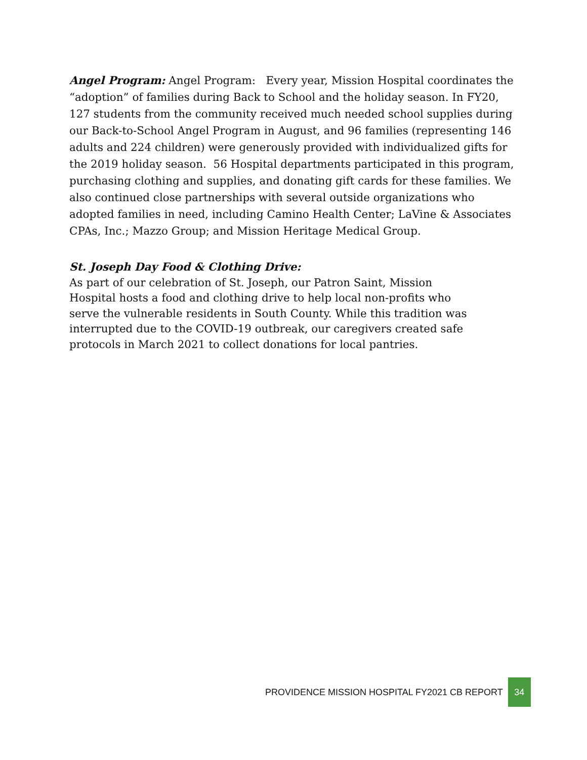Angel Program: Angel Program: Every year, Mission Hospital coordinates the “adoption” of families during Back to School and the holiday season. In FY20, 127 students from the community received much needed school supplies during our Back-to-School Angel Program in August, and 96 families (representing 146 adults and 224 children) were generously provided with individualized gifts for the 2019 holiday season. 56 Hospital departments participated in this program, purchasing clothing and supplies, and donating gift cards for these families. We also continued close partnerships with several outside organizations who adopted families in need, including Camino Health Center; LaVine & Associates CPAs, Inc.; Mazzo Group; and Mission Heritage Medical Group.
St. Joseph Day Food & Clothing Drive:
As part of our celebration of St. Joseph, our Patron Saint, Mission Hospital hosts a food and clothing drive to help local non-profits who serve the vulnerable residents in South County. While this tradition was interrupted due to the COVID-19 outbreak, our caregivers created safe protocols in March 2021 to collect donations for local pantries.
PROVIDENCE MISSION HOSPITAL FY2021 CB REPORT 34